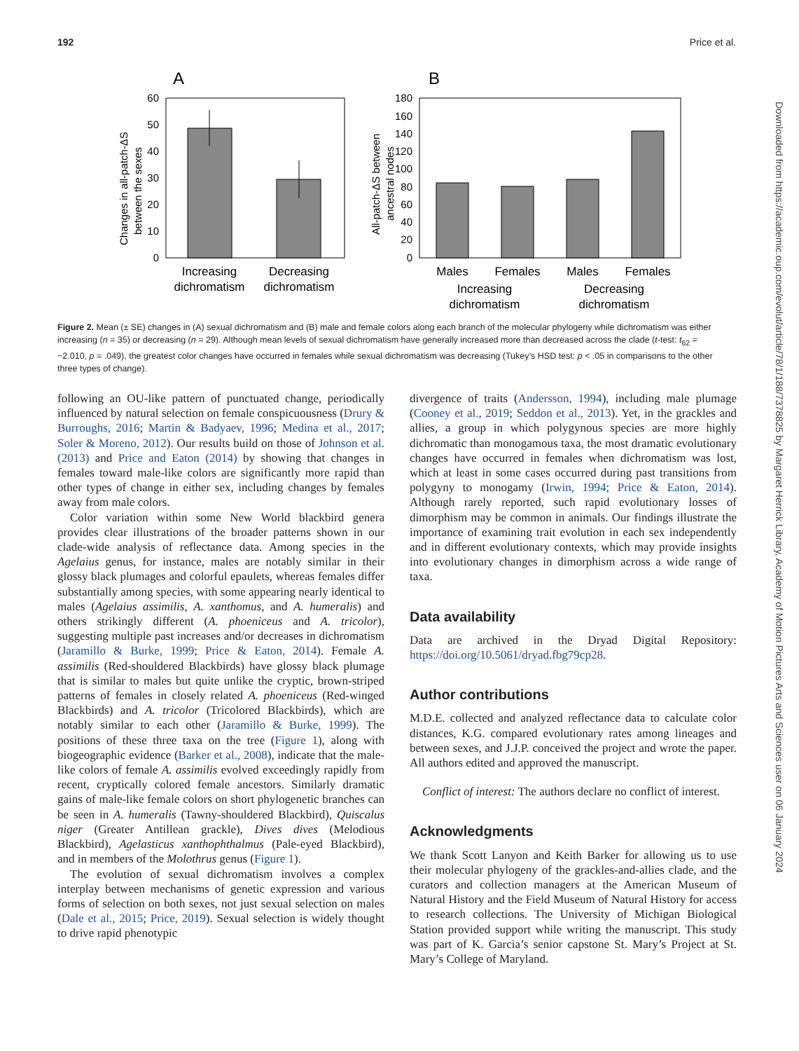192 Price et al.
A
B
60
50
40
30
20
10
0
Changes in all-patch-ΔS
between the sexes
Increasing
dichromatism
Decreasing
dichromatism
180
160
140
120
100
80
60
40
20
0
All-patch-ΔS between
ancestral nodes
Males
Females
Males
Females
Increasing
dichromatism
Decreasing
dichromatism
Figure 2. Mean (± SE) changes in (A) sexual dichromatism and (B) male and female colors along each branch of the molecular phylogeny while dichromatism was either increasing (n = 35) or decreasing (n = 29). Although mean levels of sexual dichromatism have generally increased more than decreased across the clade (t-test: t<sub>62</sub> = −2.010, p = .049), the greatest color changes have occurred in females while sexual dichromatism was decreasing (Tukey’s HSD test: p < .05 in comparisons to the other three types of change).
following an OU-like pattern of punctuated change, periodically influenced by natural selection on female conspicuousness (Drury & Burroughs, 2016; Martin & Badyaev, 1996; Medina et al., 2017; Soler & Moreno, 2012). Our results build on those of Johnson et al. (2013) and Price and Eaton (2014) by showing that changes in females toward male-like colors are significantly more rapid than other types of change in either sex, including changes by females away from male colors.
Color variation within some New World blackbird genera provides clear illustrations of the broader patterns shown in our clade-wide analysis of reflectance data. Among species in the Agelaius genus, for instance, males are notably similar in their glossy black plumages and colorful epaulets, whereas females differ substantially among species, with some appearing nearly identical to males (Agelaius assimilis, A. xanthomus, and A. humeralis) and others strikingly different (A. phoeniceus and A. tricolor), suggesting multiple past increases and/or decreases in dichromatism (Jaramillo & Burke, 1999; Price & Eaton, 2014). Female A. assimilis (Red-shouldered Blackbirds) have glossy black plumage that is similar to males but quite unlike the cryptic, brown-striped patterns of females in closely related A. phoeniceus (Red-winged Blackbirds) and A. tricolor (Tricolored Blackbirds), which are notably similar to each other (Jaramillo & Burke, 1999). The positions of these three taxa on the tree (Figure 1), along with biogeographic evidence (Barker et al., 2008), indicate that the male-like colors of female A. assimilis evolved exceedingly rapidly from recent, cryptically colored female ancestors. Similarly dramatic gains of male-like female colors on short phylogenetic branches can be seen in A. humeralis (Tawny-shouldered Blackbird), Quiscalus niger (Greater Antillean grackle), Dives dives (Melodious Blackbird), Agelasticus xanthophthalmus (Pale-eyed Blackbird), and in members of the Molothrus genus (Figure 1).
The evolution of sexual dichromatism involves a complex interplay between mechanisms of genetic expression and various forms of selection on both sexes, not just sexual selection on males (Dale et al., 2015; Price, 2019). Sexual selection is widely thought to drive rapid phenotypic
divergence of traits (Andersson, 1994), including male plumage (Cooney et al., 2019; Seddon et al., 2013). Yet, in the grackles and allies, a group in which polygynous species are more highly dichromatic than monogamous taxa, the most dramatic evolutionary changes have occurred in females when dichromatism was lost, which at least in some cases occurred during past transitions from polygyny to monogamy (Irwin, 1994; Price & Eaton, 2014). Although rarely reported, such rapid evolutionary losses of dimorphism may be common in animals. Our findings illustrate the importance of examining trait evolution in each sex independently and in different evolutionary contexts, which may provide insights into evolutionary changes in dimorphism across a wide range of taxa.
Data availability
Data are archived in the Dryad Digital Repository: https://doi.org/10.5061/dryad.fbg79cp28.
Author contributions
M.D.E. collected and analyzed reflectance data to calculate color distances, K.G. compared evolutionary rates among lineages and between sexes, and J.J.P. conceived the project and wrote the paper. All authors edited and approved the manuscript.
Conflict of interest: The authors declare no conflict of interest.
Acknowledgments
We thank Scott Lanyon and Keith Barker for allowing us to use their molecular phylogeny of the grackles-and-allies clade, and the curators and collection managers at the American Museum of Natural History and the Field Museum of Natural History for access to research collections. The University of Michigan Biological Station provided support while writing the manuscript. This study was part of K. Garcia’s senior capstone St. Mary’s Project at St. Mary’s College of Maryland.
Downloaded from https://academic.oup.com/evolut/article/78/1/188/7378825 by Margaret Herrick Library, Academy of Motion Pictures Arts and Sciences user on 06 January 2024